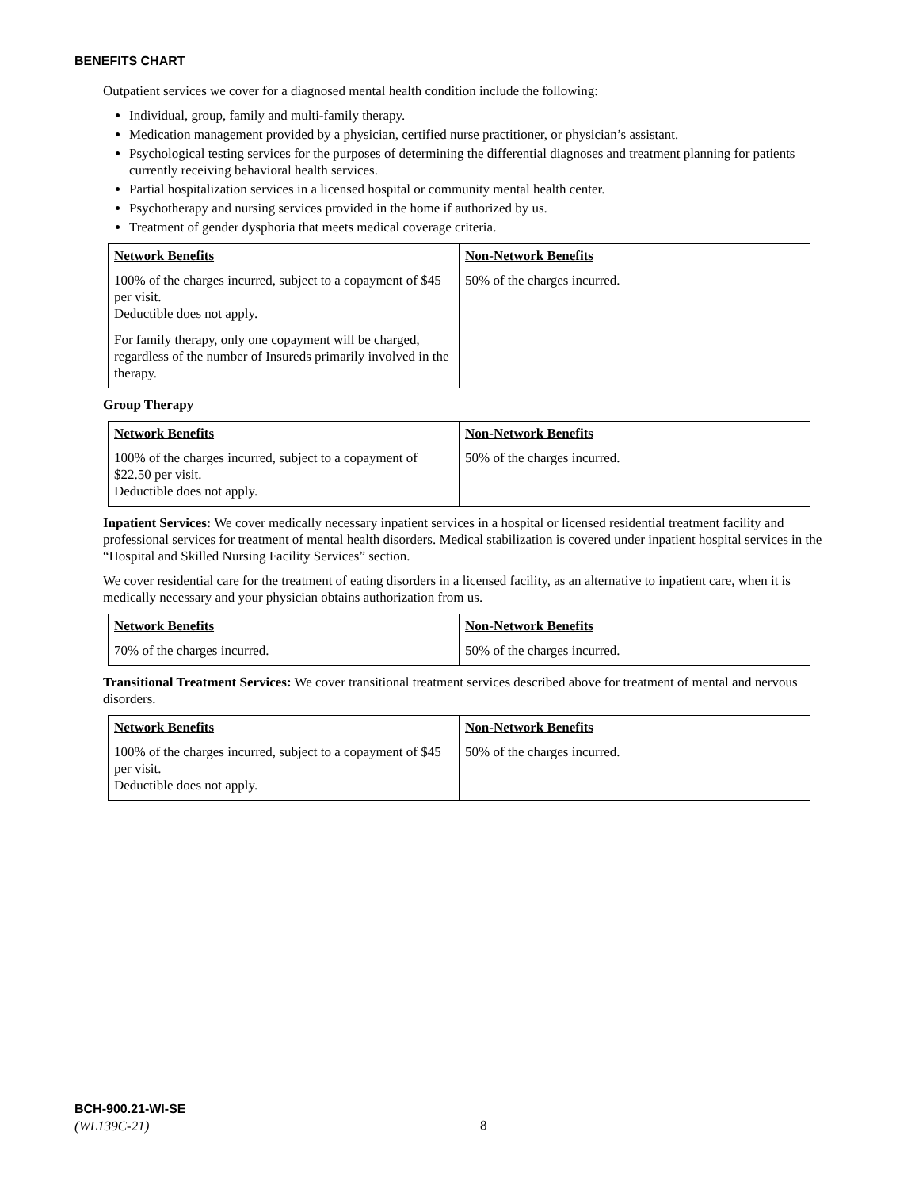BENEFITS CHART
Outpatient services we cover for a diagnosed mental health condition include the following:
Individual, group, family and multi-family therapy.
Medication management provided by a physician, certified nurse practitioner, or physician’s assistant.
Psychological testing services for the purposes of determining the differential diagnoses and treatment planning for patients currently receiving behavioral health services.
Partial hospitalization services in a licensed hospital or community mental health center.
Psychotherapy and nursing services provided in the home if authorized by us.
Treatment of gender dysphoria that meets medical coverage criteria.
| Network Benefits | Non-Network Benefits |
| --- | --- |
| 100% of the charges incurred, subject to a copayment of $45 per visit. Deductible does not apply. For family therapy, only one copayment will be charged, regardless of the number of Insureds primarily involved in the therapy. | 50% of the charges incurred. |
Group Therapy
| Network Benefits | Non-Network Benefits |
| --- | --- |
| 100% of the charges incurred, subject to a copayment of $22.50 per visit. Deductible does not apply. | 50% of the charges incurred. |
Inpatient Services: We cover medically necessary inpatient services in a hospital or licensed residential treatment facility and professional services for treatment of mental health disorders. Medical stabilization is covered under inpatient hospital services in the “Hospital and Skilled Nursing Facility Services” section.
We cover residential care for the treatment of eating disorders in a licensed facility, as an alternative to inpatient care, when it is medically necessary and your physician obtains authorization from us.
| Network Benefits | Non-Network Benefits |
| --- | --- |
| 70% of the charges incurred. | 50% of the charges incurred. |
Transitional Treatment Services: We cover transitional treatment services described above for treatment of mental and nervous disorders.
| Network Benefits | Non-Network Benefits |
| --- | --- |
| 100% of the charges incurred, subject to a copayment of $45 per visit. Deductible does not apply. | 50% of the charges incurred. |
BCH-900.21-WI-SE
(WL139C-21)
8